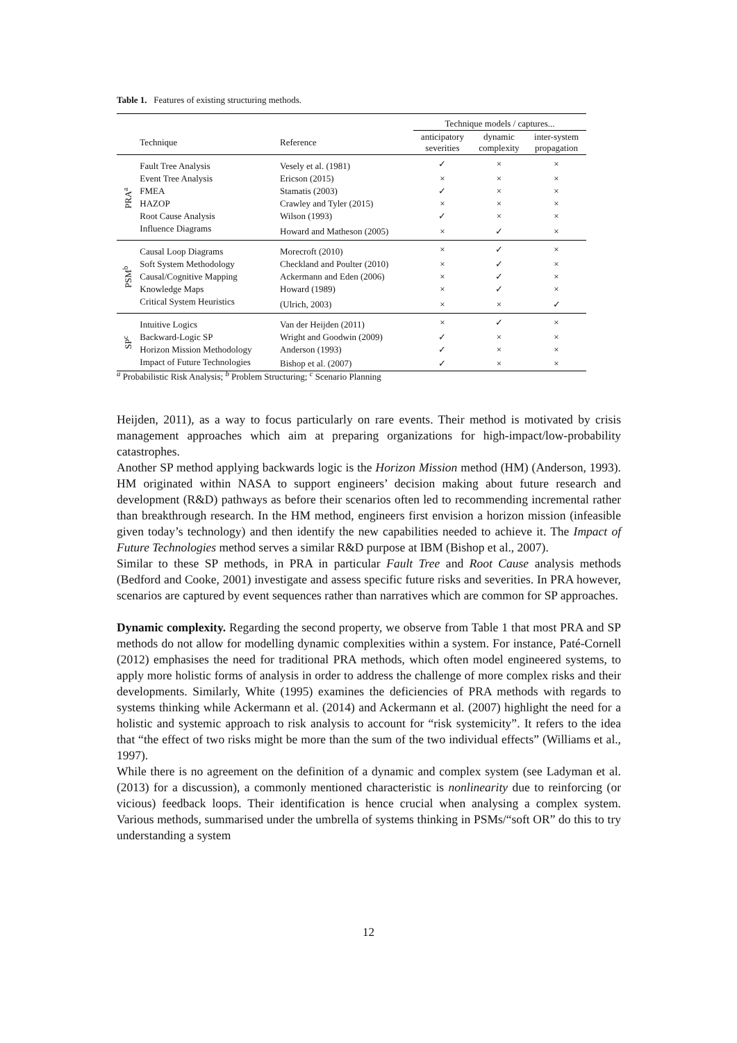Table 1. Features of existing structuring methods.
| | | | Technique models / captures... | | |
| --- | --- | --- | --- | --- | --- |
| | Technique | Reference | anticipatory severities | dynamic complexity | inter-system propagation |
| PRA<sup>a</sup> | Fault Tree Analysis | Vesely et al. (1981) | ✓ | × | × |
| | Event Tree Analysis | Ericson (2015) | × | × | × |
| | FMEA | Stamatis (2003) | ✓ | × | × |
| | HAZOP | Crawley and Tyler (2015) | × | × | × |
| | Root Cause Analysis | Wilson (1993) | ✓ | × | × |
| | Influence Diagrams | Howard and Matheson (2005) | × | ✓ | × |
| PSM<sup>b</sup> | Causal Loop Diagrams | Morecroft (2010) | × | ✓ | × |
| | Soft System Methodology | Checkland and Poulter (2010) | × | ✓ | × |
| | Causal/Cognitive Mapping | Ackermann and Eden (2006) | × | ✓ | × |
| | Knowledge Maps | Howard (1989) | × | ✓ | × |
| | Critical System Heuristics | (Ulrich, 2003) | × | × | ✓ |
| SP<sup>c</sup> | Intuitive Logics | Van der Heijden (2011) | × | ✓ | × |
| | Backward-Logic SP | Wright and Goodwin (2009) | ✓ | × | × |
| | Horizon Mission Methodology | Anderson (1993) | ✓ | × | × |
| | Impact of Future Technologies | Bishop et al. (2007) | ✓ | × | × |
<sup>a</sup> Probabilistic Risk Analysis; <sup>b</sup> Problem Structuring; <sup>c</sup> Scenario Planning
Heijden, 2011), as a way to focus particularly on rare events. Their method is motivated by crisis management approaches which aim at preparing organizations for high-impact/low-probability catastrophes.
Another SP method applying backwards logic is the Horizon Mission method (HM) (Anderson, 1993). HM originated within NASA to support engineers’ decision making about future research and development (R&D) pathways as before their scenarios often led to recommending incremental rather than breakthrough research. In the HM method, engineers first envision a horizon mission (infeasible given today’s technology) and then identify the new capabilities needed to achieve it. The Impact of Future Technologies method serves a similar R&D purpose at IBM (Bishop et al., 2007).
Similar to these SP methods, in PRA in particular Fault Tree and Root Cause analysis methods (Bedford and Cooke, 2001) investigate and assess specific future risks and severities. In PRA however, scenarios are captured by event sequences rather than narratives which are common for SP approaches.
Dynamic complexity. Regarding the second property, we observe from Table 1 that most PRA and SP methods do not allow for modelling dynamic complexities within a system. For instance, Paté-Cornell (2012) emphasises the need for traditional PRA methods, which often model engineered systems, to apply more holistic forms of analysis in order to address the challenge of more complex risks and their developments. Similarly, White (1995) examines the deficiencies of PRA methods with regards to systems thinking while Ackermann et al. (2014) and Ackermann et al. (2007) highlight the need for a holistic and systemic approach to risk analysis to account for “risk systemicity”. It refers to the idea that “the effect of two risks might be more than the sum of the two individual effects” (Williams et al., 1997).
While there is no agreement on the definition of a dynamic and complex system (see Ladyman et al. (2013) for a discussion), a commonly mentioned characteristic is nonlinearity due to reinforcing (or vicious) feedback loops. Their identification is hence crucial when analysing a complex system. Various methods, summarised under the umbrella of systems thinking in PSMs/“soft OR” do this to try understanding a system
12